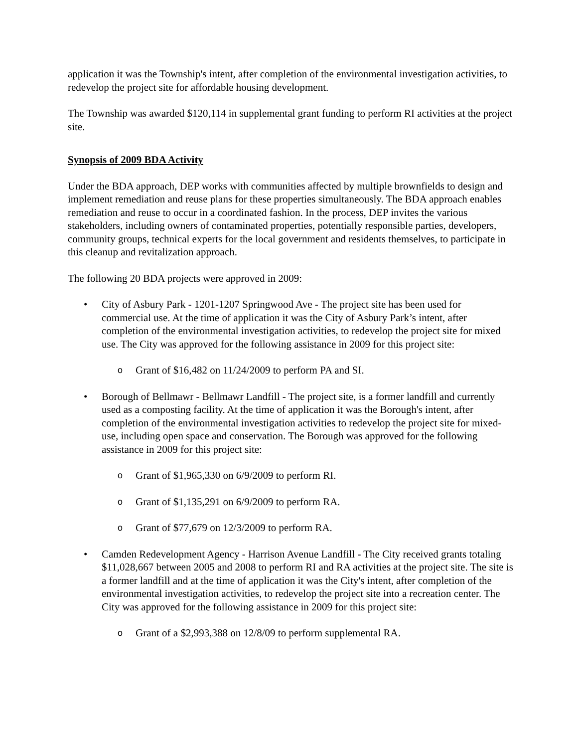application it was the Township's intent, after completion of the environmental investigation activities, to redevelop the project site for affordable housing development.
The Township was awarded $120,114 in supplemental grant funding to perform RI activities at the project site.
Synopsis of 2009 BDA Activity
Under the BDA approach, DEP works with communities affected by multiple brownfields to design and implement remediation and reuse plans for these properties simultaneously. The BDA approach enables remediation and reuse to occur in a coordinated fashion. In the process, DEP invites the various stakeholders, including owners of contaminated properties, potentially responsible parties, developers, community groups, technical experts for the local government and residents themselves, to participate in this cleanup and revitalization approach.
The following 20 BDA projects were approved in 2009:
• City of Asbury Park - 1201-1207 Springwood Ave - The project site has been used for commercial use. At the time of application it was the City of Asbury Park’s intent, after completion of the environmental investigation activities, to redevelop the project site for mixed use. The City was approved for the following assistance in 2009 for this project site:
o
Grant of $16,482 on 11/24/2009 to perform PA and SI.
• Borough of Bellmawr - Bellmawr Landfill - The project site, is a former landfill and currently used as a composting facility. At the time of application it was the Borough's intent, after completion of the environmental investigation activities to redevelop the project site for mixed-use, including open space and conservation. The Borough was approved for the following assistance in 2009 for this project site:
o
Grant of $1,965,330 on 6/9/2009 to perform RI.
o
Grant of $1,135,291 on 6/9/2009 to perform RA.
o
Grant of $77,679 on 12/3/2009 to perform RA.
• Camden Redevelopment Agency - Harrison Avenue Landfill - The City received grants totaling $11,028,667 between 2005 and 2008 to perform RI and RA activities at the project site. The site is a former landfill and at the time of application it was the City's intent, after completion of the environmental investigation activities, to redevelop the project site into a recreation center. The City was approved for the following assistance in 2009 for this project site:
o
Grant of a $2,993,388 on 12/8/09 to perform supplemental RA.